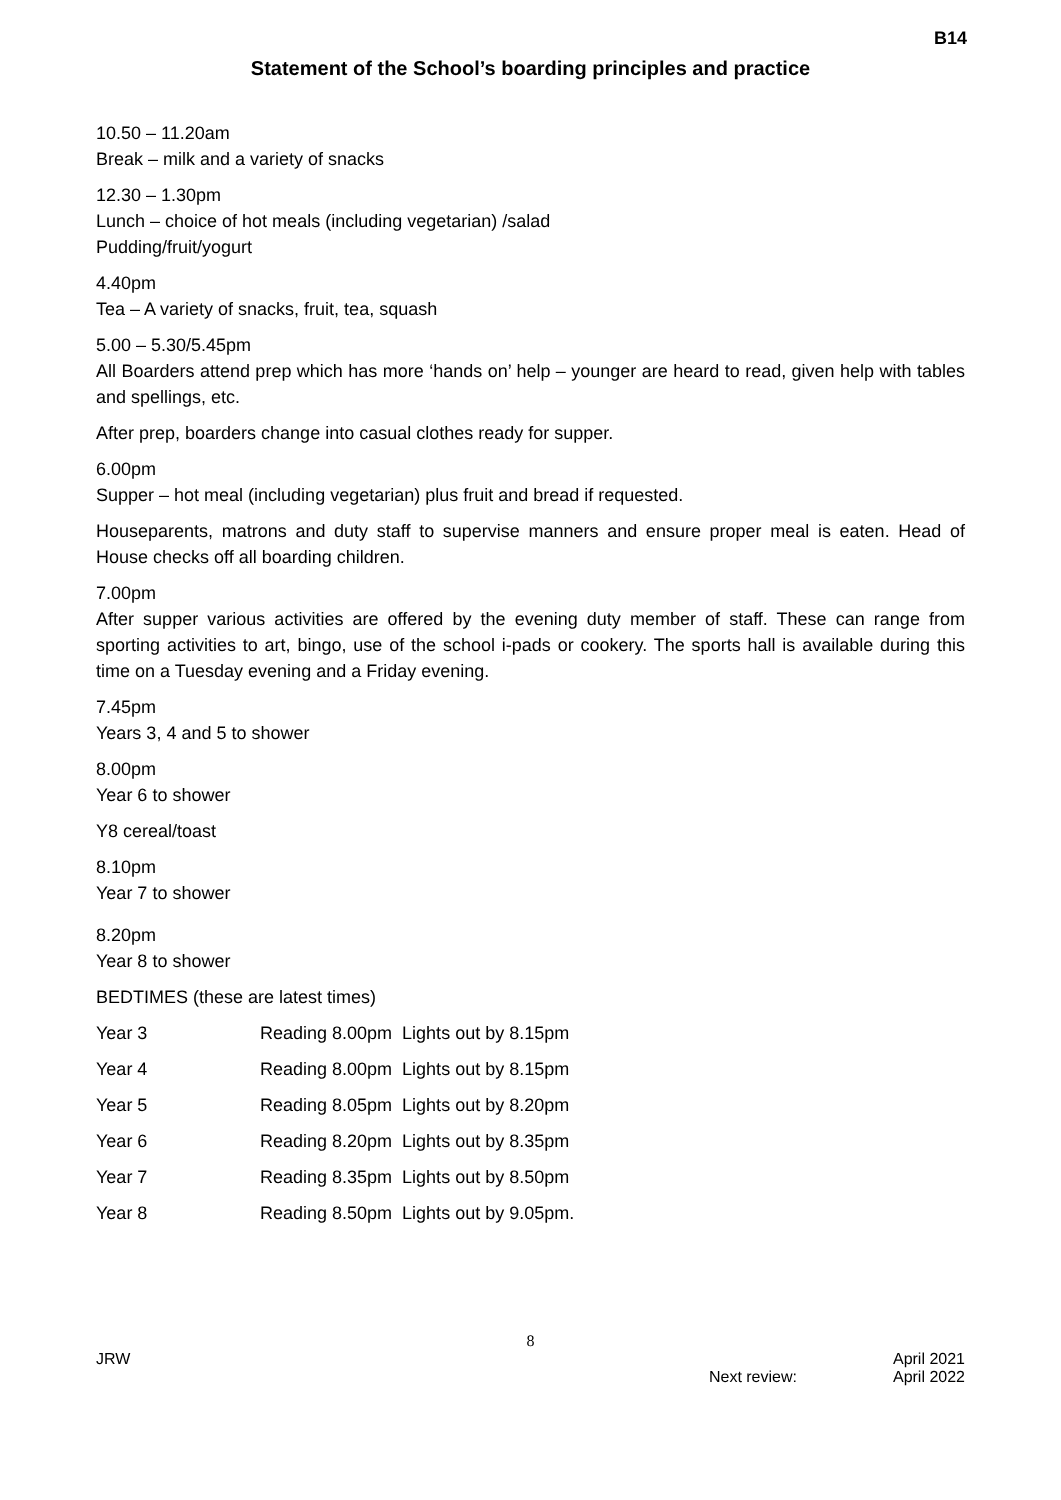B14
Statement of the School’s boarding principles and practice
10.50 – 11.20am
Break – milk and a variety of snacks
12.30 – 1.30pm
Lunch – choice of hot meals (including vegetarian) /salad
Pudding/fruit/yogurt
4.40pm
Tea – A variety of snacks, fruit, tea, squash
5.00 – 5.30/5.45pm
All Boarders attend prep which has more ‘hands on’ help – younger are heard to read, given help with tables and spellings, etc.
After prep, boarders change into casual clothes ready for supper.
6.00pm
Supper – hot meal (including vegetarian) plus fruit and bread if requested.
Houseparents, matrons and duty staff to supervise manners and ensure proper meal is eaten. Head of House checks off all boarding children.
7.00pm
After supper various activities are offered by the evening duty member of staff. These can range from sporting activities to art, bingo, use of the school i-pads or cookery. The sports hall is available during this time on a Tuesday evening and a Friday evening.
7.45pm
Years 3, 4 and 5 to shower
8.00pm
Year 6 to shower
Y8 cereal/toast
8.10pm
Year 7 to shower
8.20pm
Year 8 to shower
BEDTIMES (these are latest times)
| Year 3 | Reading 8.00pm Lights out by 8.15pm |
| Year 4 | Reading 8.00pm Lights out by 8.15pm |
| Year 5 | Reading 8.05pm Lights out by 8.20pm |
| Year 6 | Reading 8.20pm Lights out by 8.35pm |
| Year 7 | Reading 8.35pm Lights out by 8.50pm |
| Year 8 | Reading 8.50pm Lights out by 9.05pm. |
8
JRW Next review: April 2021
April 2022